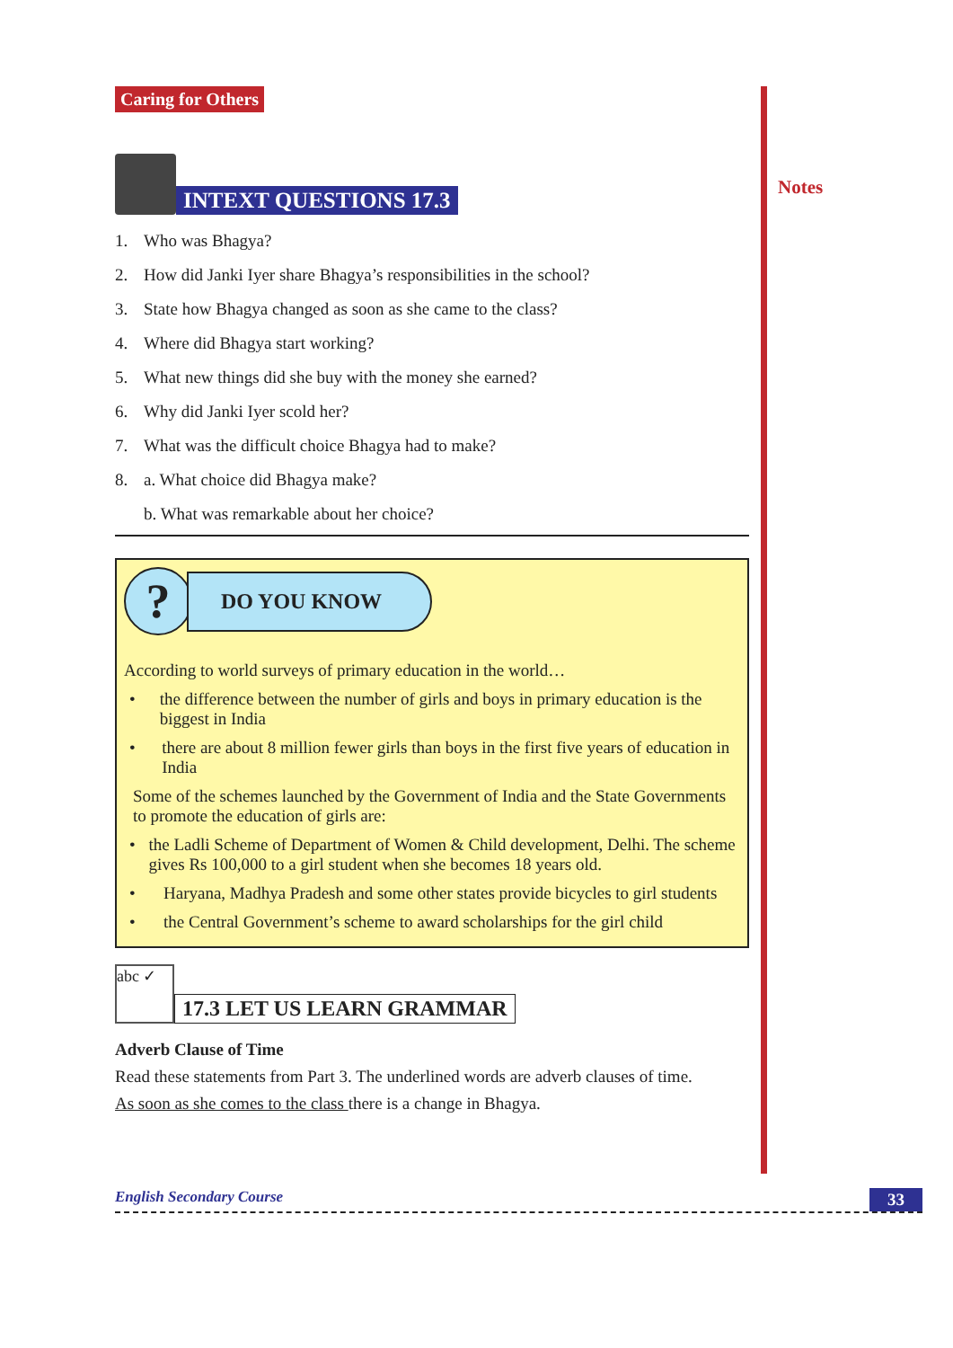Caring for Others
INTEXT QUESTIONS 17.3
1. Who was Bhagya?
2. How did Janki Iyer share Bhagya’s responsibilities in the school?
3. State how Bhagya changed as soon as she came to the class?
4. Where did Bhagya start working?
5. What new things did she buy with the money she earned?
6. Why did Janki Iyer scold her?
7. What was the difficult choice Bhagya had to make?
8. a. What choice did Bhagya make?
b. What was remarkable about her choice?
?
DO YOU KNOW
According to world surveys of primary education in the world…
• the difference between the number of girls and boys in primary education is the biggest in India
• there are about 8 million fewer girls than boys in the first five years of education in India
Some of the schemes launched by the Government of India and the State Governments to promote the education of girls are:
• the Ladli Scheme of Department of Women & Child development, Delhi. The scheme gives Rs 100,000 to a girl student when she becomes 18 years old.
• Haryana, Madhya Pradesh and some other states provide bicycles to girl students
• the Central Government’s scheme to award scholarships for the girl child
abc ✓
17.3 LET US LEARN GRAMMAR
Adverb Clause of Time
Read these statements from Part 3. The underlined words are adverb clauses of time.
As soon as she comes to the class there is a change in Bhagya.
Notes
English Secondary Course 33